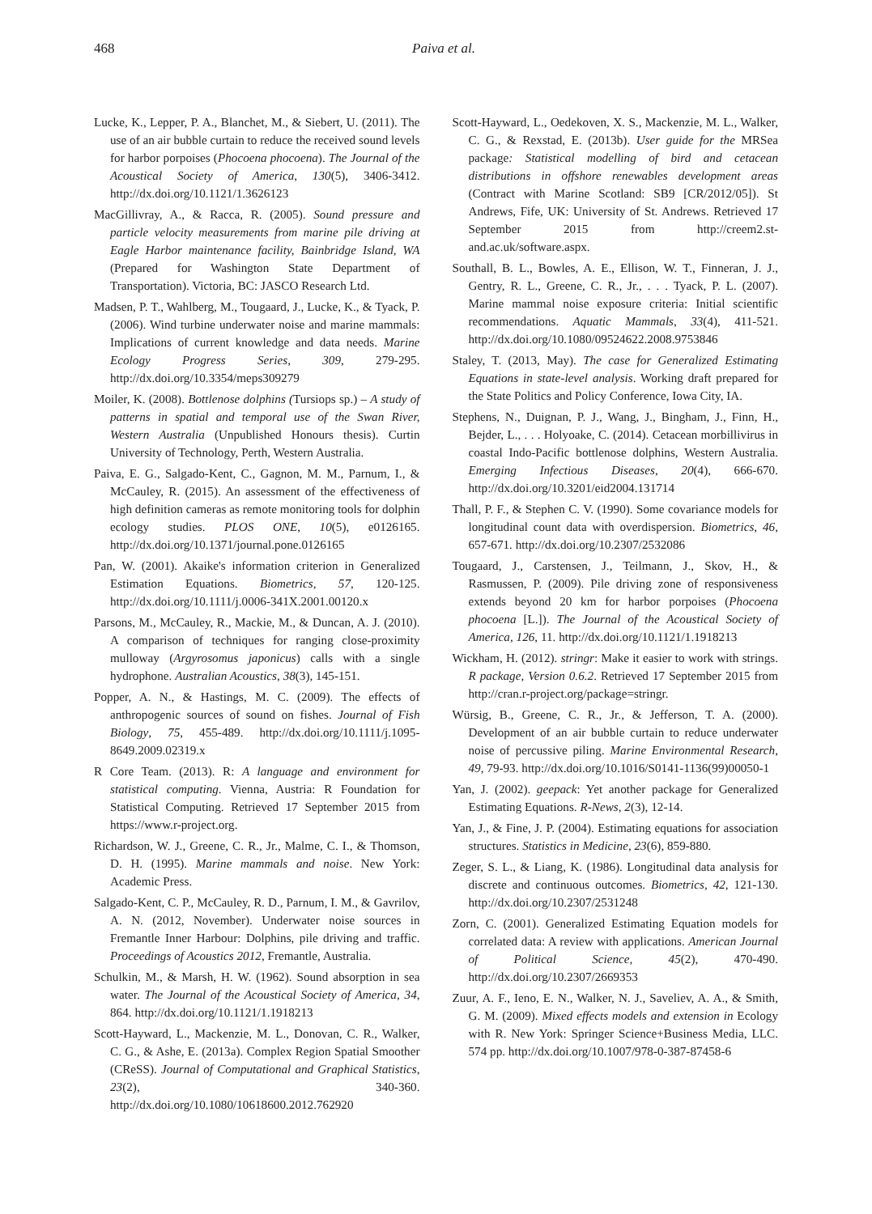468 Paiva et al.
Lucke, K., Lepper, P. A., Blanchet, M., & Siebert, U. (2011). The use of an air bubble curtain to reduce the received sound levels for harbor porpoises (Phocoena phocoena). The Journal of the Acoustical Society of America, 130(5), 3406-3412. http://dx.doi.org/10.1121/1.3626123
MacGillivray, A., & Racca, R. (2005). Sound pressure and particle velocity measurements from marine pile driving at Eagle Harbor maintenance facility, Bainbridge Island, WA (Prepared for Washington State Department of Transportation). Victoria, BC: JASCO Research Ltd.
Madsen, P. T., Wahlberg, M., Tougaard, J., Lucke, K., & Tyack, P. (2006). Wind turbine underwater noise and marine mammals: Implications of current knowledge and data needs. Marine Ecology Progress Series, 309, 279-295. http://dx.doi.org/10.3354/meps309279
Moiler, K. (2008). Bottlenose dolphins (Tursiops sp.) – A study of patterns in spatial and temporal use of the Swan River, Western Australia (Unpublished Honours thesis). Curtin University of Technology, Perth, Western Australia.
Paiva, E. G., Salgado-Kent, C., Gagnon, M. M., Parnum, I., & McCauley, R. (2015). An assessment of the effectiveness of high definition cameras as remote monitoring tools for dolphin ecology studies. PLOS ONE, 10(5), e0126165. http://dx.doi.org/10.1371/journal.pone.0126165
Pan, W. (2001). Akaike's information criterion in Generalized Estimation Equations. Biometrics, 57, 120-125. http://dx.doi.org/10.1111/j.0006-341X.2001.00120.x
Parsons, M., McCauley, R., Mackie, M., & Duncan, A. J. (2010). A comparison of techniques for ranging close-proximity mulloway (Argyrosomus japonicus) calls with a single hydrophone. Australian Acoustics, 38(3), 145-151.
Popper, A. N., & Hastings, M. C. (2009). The effects of anthropogenic sources of sound on fishes. Journal of Fish Biology, 75, 455-489. http://dx.doi.org/10.1111/j.1095-8649.2009.02319.x
R Core Team. (2013). R: A language and environment for statistical computing. Vienna, Austria: R Foundation for Statistical Computing. Retrieved 17 September 2015 from https://www.r-project.org.
Richardson, W. J., Greene, C. R., Jr., Malme, C. I., & Thomson, D. H. (1995). Marine mammals and noise. New York: Academic Press.
Salgado-Kent, C. P., McCauley, R. D., Parnum, I. M., & Gavrilov, A. N. (2012, November). Underwater noise sources in Fremantle Inner Harbour: Dolphins, pile driving and traffic. Proceedings of Acoustics 2012, Fremantle, Australia.
Schulkin, M., & Marsh, H. W. (1962). Sound absorption in sea water. The Journal of the Acoustical Society of America, 34, 864. http://dx.doi.org/10.1121/1.1918213
Scott-Hayward, L., Mackenzie, M. L., Donovan, C. R., Walker, C. G., & Ashe, E. (2013a). Complex Region Spatial Smoother (CReSS). Journal of Computational and Graphical Statistics, 23(2), 340-360. http://dx.doi.org/10.1080/10618600.2012.762920
Scott-Hayward, L., Oedekoven, X. S., Mackenzie, M. L., Walker, C. G., & Rexstad, E. (2013b). User guide for the MRSea package: Statistical modelling of bird and cetacean distributions in offshore renewables development areas (Contract with Marine Scotland: SB9 [CR/2012/05]). St Andrews, Fife, UK: University of St. Andrews. Retrieved 17 September 2015 from http://creem2.st-and.ac.uk/software.aspx.
Southall, B. L., Bowles, A. E., Ellison, W. T., Finneran, J. J., Gentry, R. L., Greene, C. R., Jr., . . . Tyack, P. L. (2007). Marine mammal noise exposure criteria: Initial scientific recommendations. Aquatic Mammals, 33(4), 411-521. http://dx.doi.org/10.1080/09524622.2008.9753846
Staley, T. (2013, May). The case for Generalized Estimating Equations in state-level analysis. Working draft prepared for the State Politics and Policy Conference, Iowa City, IA.
Stephens, N., Duignan, P. J., Wang, J., Bingham, J., Finn, H., Bejder, L., . . . Holyoake, C. (2014). Cetacean morbillivirus in coastal Indo-Pacific bottlenose dolphins, Western Australia. Emerging Infectious Diseases, 20(4), 666-670. http://dx.doi.org/10.3201/eid2004.131714
Thall, P. F., & Stephen C. V. (1990). Some covariance models for longitudinal count data with overdispersion. Biometrics, 46, 657-671. http://dx.doi.org/10.2307/2532086
Tougaard, J., Carstensen, J., Teilmann, J., Skov, H., & Rasmussen, P. (2009). Pile driving zone of responsiveness extends beyond 20 km for harbor porpoises (Phocoena phocoena [L.]). The Journal of the Acoustical Society of America, 126, 11. http://dx.doi.org/10.1121/1.1918213
Wickham, H. (2012). stringr: Make it easier to work with strings. R package, Version 0.6.2. Retrieved 17 September 2015 from http://cran.r-project.org/package=stringr.
Würsig, B., Greene, C. R., Jr., & Jefferson, T. A. (2000). Development of an air bubble curtain to reduce underwater noise of percussive piling. Marine Environmental Research, 49, 79-93. http://dx.doi.org/10.1016/S0141-1136(99)00050-1
Yan, J. (2002). geepack: Yet another package for Generalized Estimating Equations. R-News, 2(3), 12-14.
Yan, J., & Fine, J. P. (2004). Estimating equations for association structures. Statistics in Medicine, 23(6), 859-880.
Zeger, S. L., & Liang, K. (1986). Longitudinal data analysis for discrete and continuous outcomes. Biometrics, 42, 121-130. http://dx.doi.org/10.2307/2531248
Zorn, C. (2001). Generalized Estimating Equation models for correlated data: A review with applications. American Journal of Political Science, 45(2), 470-490. http://dx.doi.org/10.2307/2669353
Zuur, A. F., Ieno, E. N., Walker, N. J., Saveliev, A. A., & Smith, G. M. (2009). Mixed effects models and extension in Ecology with R. New York: Springer Science+Business Media, LLC. 574 pp. http://dx.doi.org/10.1007/978-0-387-87458-6